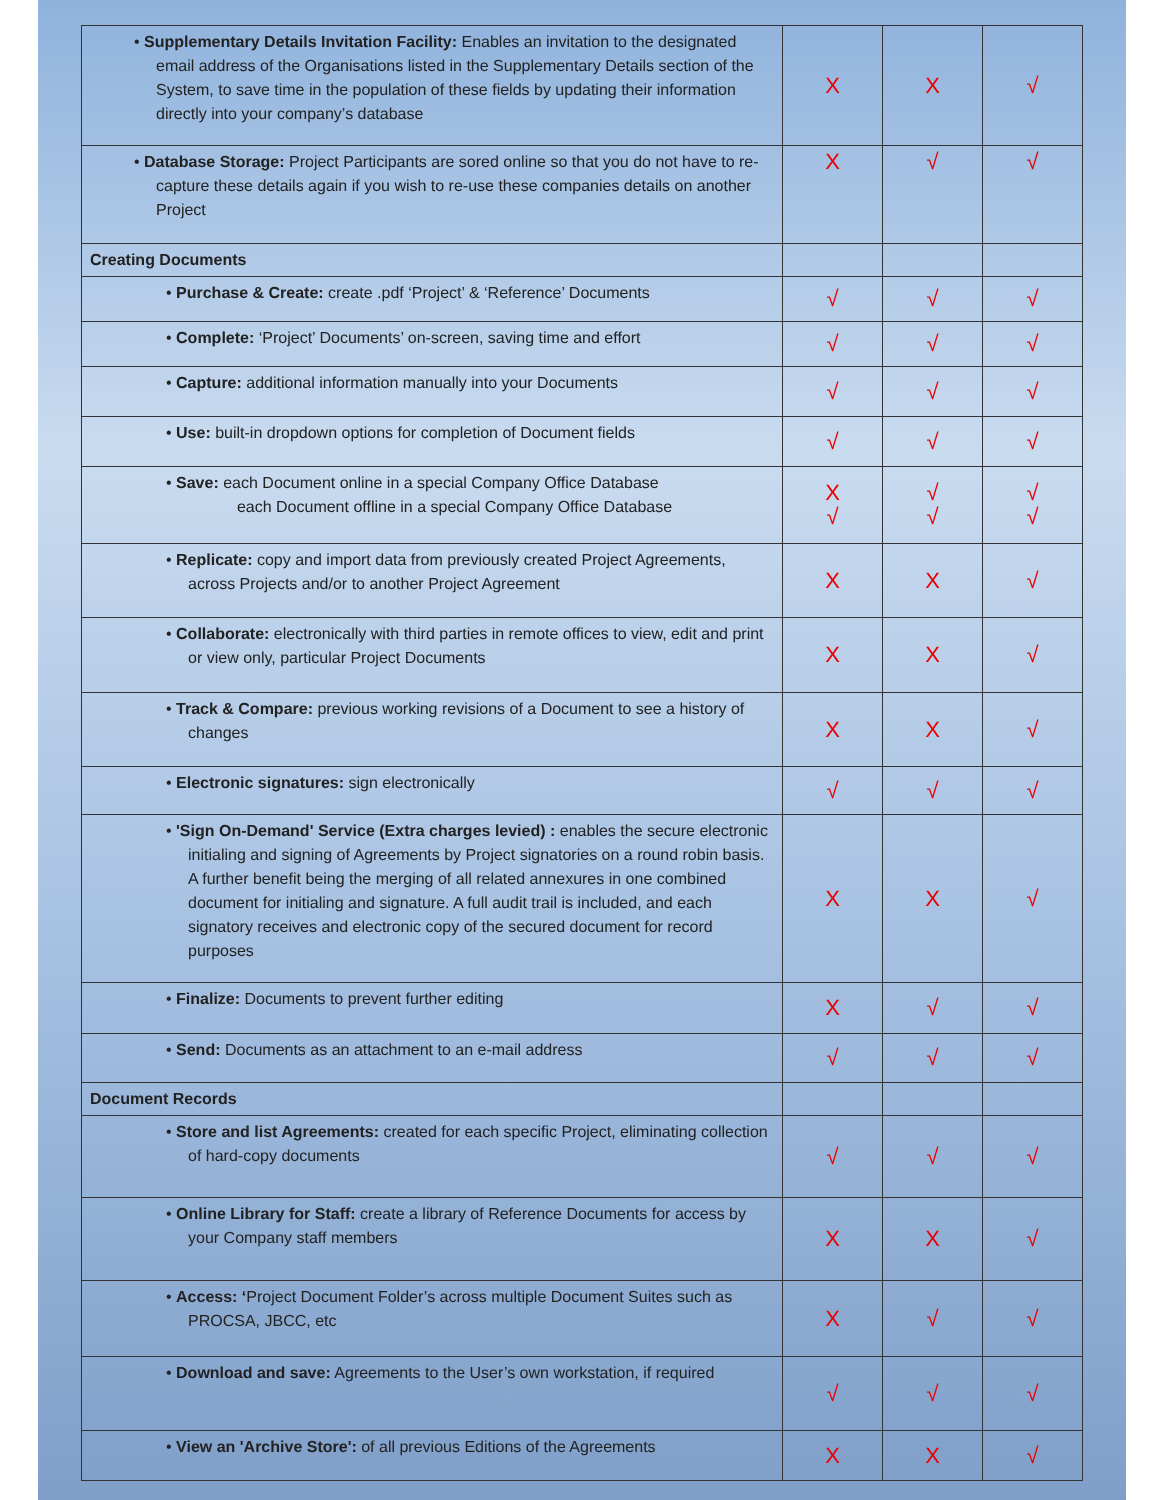| • Supplementary Details Invitation Facility: Enables an invitation to the designated email address of the Organisations listed in the Supplementary Details section of the System, to save time in the population of these fields by updating their information directly into your company’s database | X | X | √ |
| • Database Storage: Project Participants are sored online so that you do not have to re-capture these details again if you wish to re-use these companies details on another Project | X | √ | √ |
| Creating Documents | | | |
| • Purchase & Create: create .pdf ‘Project’ & ‘Reference’ Documents | √ | √ | √ |
| • Complete: ‘Project’ Documents’ on-screen, saving time and effort | √ | √ | √ |
| • Capture: additional information manually into your Documents | √ | √ | √ |
| • Use: built-in dropdown options for completion of Document fields | √ | √ | √ |
| • Save: each Document online in a special Company Office Database each Document offline in a special Company Office Database | X √ | √ √ | √ √ |
| • Replicate: copy and import data from previously created Project Agreements, across Projects and/or to another Project Agreement | X | X | √ |
| • Collaborate: electronically with third parties in remote offices to view, edit and print or view only, particular Project Documents | X | X | √ |
| • Track & Compare: previous working revisions of a Document to see a history of changes | X | X | √ |
| • Electronic signatures: sign electronically | √ | √ | √ |
| • 'Sign On-Demand' Service (Extra charges levied) : enables the secure electronic initialing and signing of Agreements by Project signatories on a round robin basis. A further benefit being the merging of all related annexures in one combined document for initialing and signature. A full audit trail is included, and each signatory receives and electronic copy of the secured document for record purposes | X | X | √ |
| • Finalize: Documents to prevent further editing | X | √ | √ |
| • Send: Documents as an attachment to an e-mail address | √ | √ | √ |
| Document Records | | | |
| • Store and list Agreements: created for each specific Project, eliminating collection of hard-copy documents | √ | √ | √ |
| • Online Library for Staff: create a library of Reference Documents for access by your Company staff members | X | X | √ |
| • Access: ‘ Project Document Folder’s across multiple Document Suites such as PROCSA, JBCC, etc | X | √ | √ |
| • Download and save: Agreements to the User’s own workstation, if required | √ | √ | √ |
| • View an 'Archive Store': of all previous Editions of the Agreements | X | X | √ |